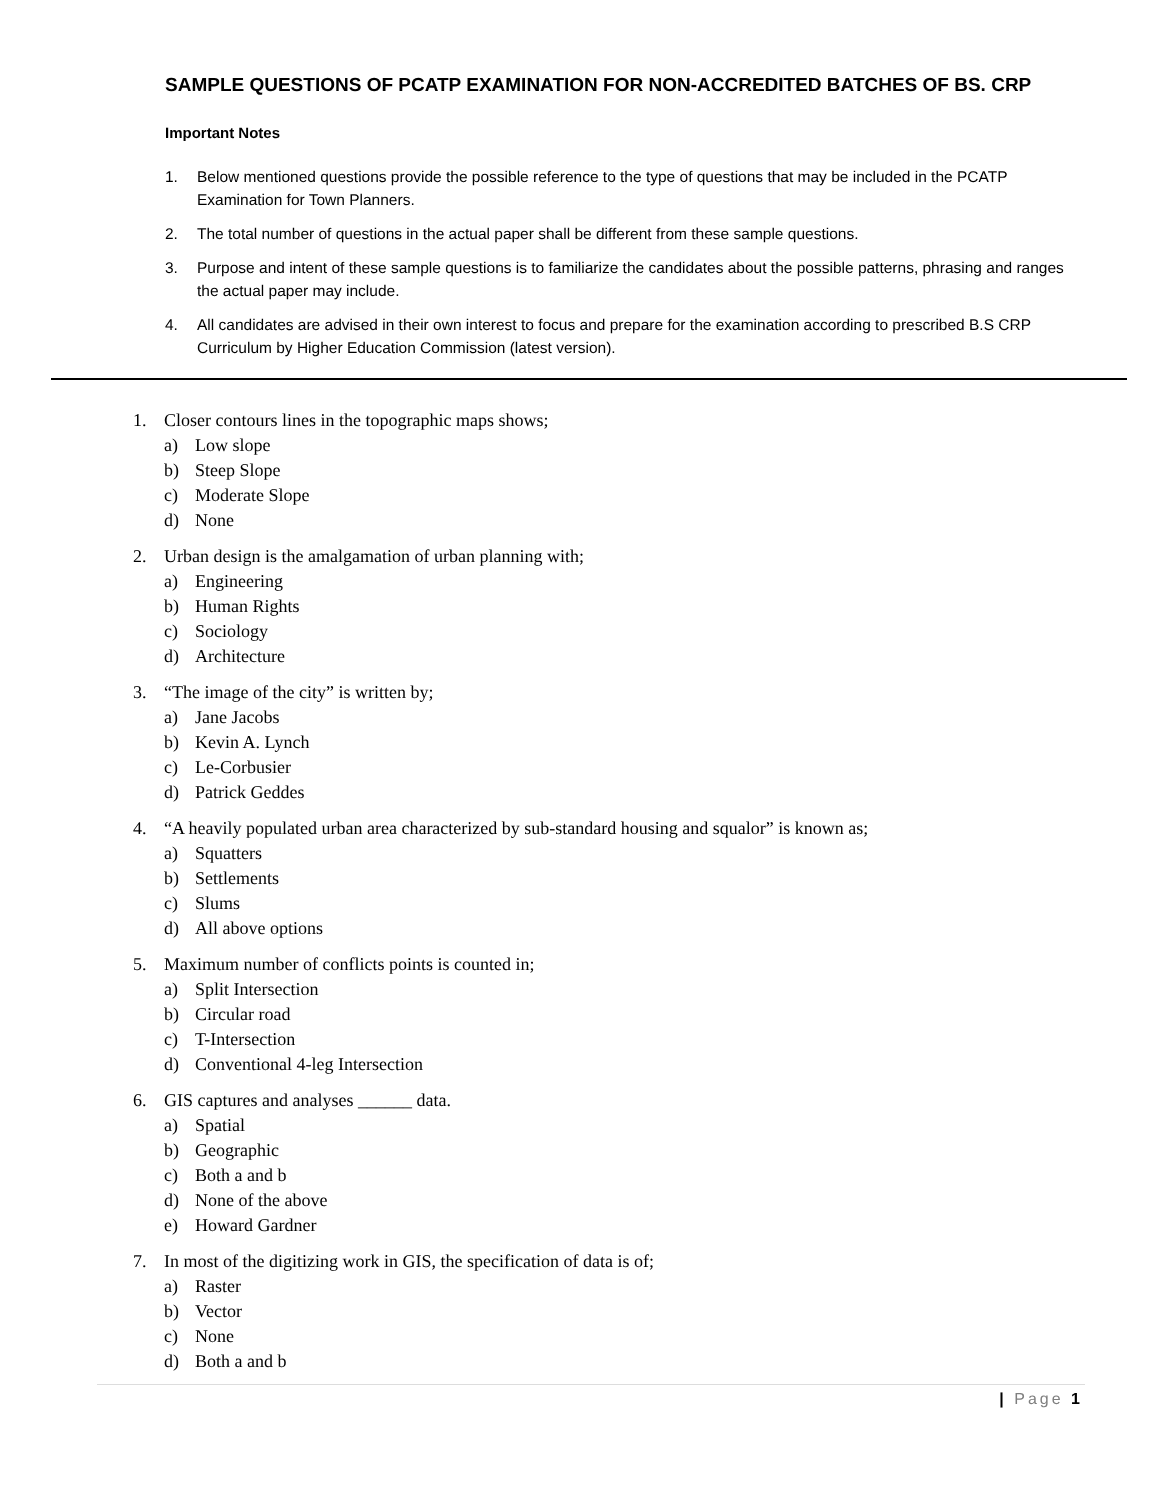SAMPLE QUESTIONS OF PCATP EXAMINATION FOR NON-ACCREDITED BATCHES OF BS. CRP
Important Notes
1. Below mentioned questions provide the possible reference to the type of questions that may be included in the PCATP Examination for Town Planners.
2. The total number of questions in the actual paper shall be different from these sample questions.
3. Purpose and intent of these sample questions is to familiarize the candidates about the possible patterns, phrasing and ranges the actual paper may include.
4. All candidates are advised in their own interest to focus and prepare for the examination according to prescribed B.S CRP Curriculum by Higher Education Commission (latest version).
1. Closer contours lines in the topographic maps shows;
a) Low slope
b) Steep Slope
c) Moderate Slope
d) None
2. Urban design is the amalgamation of urban planning with;
a) Engineering
b) Human Rights
c) Sociology
d) Architecture
3. “The image of the city” is written by;
a) Jane Jacobs
b) Kevin A. Lynch
c) Le-Corbusier
d) Patrick Geddes
4. “A heavily populated urban area characterized by sub-standard housing and squalor” is known as;
a) Squatters
b) Settlements
c) Slums
d) All above options
5. Maximum number of conflicts points is counted in;
a) Split Intersection
b) Circular road
c) T-Intersection
d) Conventional 4-leg Intersection
6. GIS captures and analyses ______ data.
a) Spatial
b) Geographic
c) Both a and b
d) None of the above
e) Howard Gardner
7. In most of the digitizing work in GIS, the specification of data is of;
a) Raster
b) Vector
c) None
d) Both a and b
| Page 1